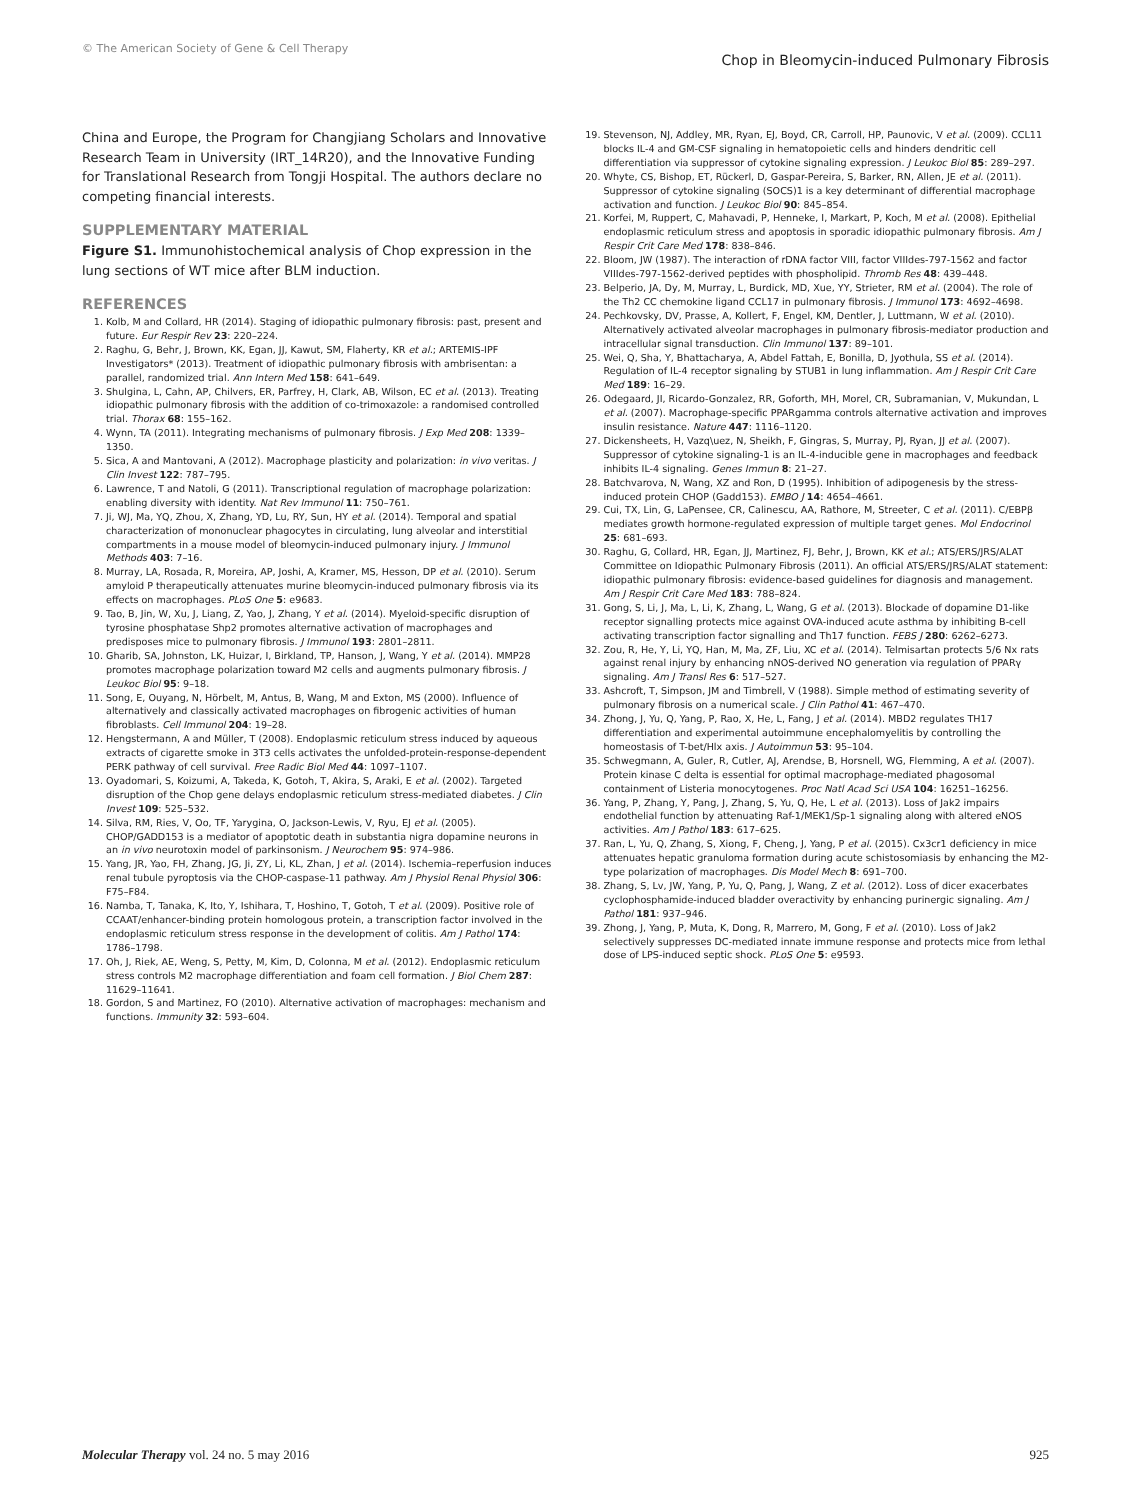© The American Society of Gene & Cell Therapy Chop in Bleomycin-induced Pulmonary Fibrosis
China and Europe, the Program for Changjiang Scholars and Innovative Research Team in University (IRT_14R20), and the Innovative Funding for Translational Research from Tongji Hospital. The authors declare no competing financial interests.
SUPPLEMENTARY MATERIAL
Figure S1. Immunohistochemical analysis of Chop expression in the lung sections of WT mice after BLM induction.
REFERENCES
1. Kolb, M and Collard, HR (2014). Staging of idiopathic pulmonary fibrosis: past, present and future. Eur Respir Rev 23: 220–224.
2. Raghu, G, Behr, J, Brown, KK, Egan, JJ, Kawut, SM, Flaherty, KR et al.; ARTEMIS-IPF Investigators* (2013). Treatment of idiopathic pulmonary fibrosis with ambrisentan: a parallel, randomized trial. Ann Intern Med 158: 641–649.
3. Shulgina, L, Cahn, AP, Chilvers, ER, Parfrey, H, Clark, AB, Wilson, EC et al. (2013). Treating idiopathic pulmonary fibrosis with the addition of co-trimoxazole: a randomised controlled trial. Thorax 68: 155–162.
4. Wynn, TA (2011). Integrating mechanisms of pulmonary fibrosis. J Exp Med 208: 1339–1350.
5. Sica, A and Mantovani, A (2012). Macrophage plasticity and polarization: in vivo veritas. J Clin Invest 122: 787–795.
6. Lawrence, T and Natoli, G (2011). Transcriptional regulation of macrophage polarization: enabling diversity with identity. Nat Rev Immunol 11: 750–761.
7. Ji, WJ, Ma, YQ, Zhou, X, Zhang, YD, Lu, RY, Sun, HY et al. (2014). Temporal and spatial characterization of mononuclear phagocytes in circulating, lung alveolar and interstitial compartments in a mouse model of bleomycin-induced pulmonary injury. J Immunol Methods 403: 7–16.
8. Murray, LA, Rosada, R, Moreira, AP, Joshi, A, Kramer, MS, Hesson, DP et al. (2010). Serum amyloid P therapeutically attenuates murine bleomycin-induced pulmonary fibrosis via its effects on macrophages. PLoS One 5: e9683.
9. Tao, B, Jin, W, Xu, J, Liang, Z, Yao, J, Zhang, Y et al. (2014). Myeloid-specific disruption of tyrosine phosphatase Shp2 promotes alternative activation of macrophages and predisposes mice to pulmonary fibrosis. J Immunol 193: 2801–2811.
10. Gharib, SA, Johnston, LK, Huizar, I, Birkland, TP, Hanson, J, Wang, Y et al. (2014). MMP28 promotes macrophage polarization toward M2 cells and augments pulmonary fibrosis. J Leukoc Biol 95: 9–18.
11. Song, E, Ouyang, N, Hörbelt, M, Antus, B, Wang, M and Exton, MS (2000). Influence of alternatively and classically activated macrophages on fibrogenic activities of human fibroblasts. Cell Immunol 204: 19–28.
12. Hengstermann, A and Müller, T (2008). Endoplasmic reticulum stress induced by aqueous extracts of cigarette smoke in 3T3 cells activates the unfolded-protein-response-dependent PERK pathway of cell survival. Free Radic Biol Med 44: 1097–1107.
13. Oyadomari, S, Koizumi, A, Takeda, K, Gotoh, T, Akira, S, Araki, E et al. (2002). Targeted disruption of the Chop gene delays endoplasmic reticulum stress-mediated diabetes. J Clin Invest 109: 525–532.
14. Silva, RM, Ries, V, Oo, TF, Yarygina, O, Jackson-Lewis, V, Ryu, EJ et al. (2005). CHOP/GADD153 is a mediator of apoptotic death in substantia nigra dopamine neurons in an in vivo neurotoxin model of parkinsonism. J Neurochem 95: 974–986.
15. Yang, JR, Yao, FH, Zhang, JG, Ji, ZY, Li, KL, Zhan, J et al. (2014). Ischemia–reperfusion induces renal tubule pyroptosis via the CHOP-caspase-11 pathway. Am J Physiol Renal Physiol 306: F75–F84.
16. Namba, T, Tanaka, K, Ito, Y, Ishihara, T, Hoshino, T, Gotoh, T et al. (2009). Positive role of CCAAT/enhancer-binding protein homologous protein, a transcription factor involved in the endoplasmic reticulum stress response in the development of colitis. Am J Pathol 174: 1786–1798.
17. Oh, J, Riek, AE, Weng, S, Petty, M, Kim, D, Colonna, M et al. (2012). Endoplasmic reticulum stress controls M2 macrophage differentiation and foam cell formation. J Biol Chem 287: 11629–11641.
18. Gordon, S and Martinez, FO (2010). Alternative activation of macrophages: mechanism and functions. Immunity 32: 593–604.
19. Stevenson, NJ, Addley, MR, Ryan, EJ, Boyd, CR, Carroll, HP, Paunovic, V et al. (2009). CCL11 blocks IL-4 and GM-CSF signaling in hematopoietic cells and hinders dendritic cell differentiation via suppressor of cytokine signaling expression. J Leukoc Biol 85: 289–297.
20. Whyte, CS, Bishop, ET, Rückerl, D, Gaspar-Pereira, S, Barker, RN, Allen, JE et al. (2011). Suppressor of cytokine signaling (SOCS)1 is a key determinant of differential macrophage activation and function. J Leukoc Biol 90: 845–854.
21. Korfei, M, Ruppert, C, Mahavadi, P, Henneke, I, Markart, P, Koch, M et al. (2008). Epithelial endoplasmic reticulum stress and apoptosis in sporadic idiopathic pulmonary fibrosis. Am J Respir Crit Care Med 178: 838–846.
22. Bloom, JW (1987). The interaction of rDNA factor VIII, factor VIIIdes-797-1562 and factor VIIIdes-797-1562-derived peptides with phospholipid. Thromb Res 48: 439–448.
23. Belperio, JA, Dy, M, Murray, L, Burdick, MD, Xue, YY, Strieter, RM et al. (2004). The role of the Th2 CC chemokine ligand CCL17 in pulmonary fibrosis. J Immunol 173: 4692–4698.
24. Pechkovsky, DV, Prasse, A, Kollert, F, Engel, KM, Dentler, J, Luttmann, W et al. (2010). Alternatively activated alveolar macrophages in pulmonary fibrosis-mediator production and intracellular signal transduction. Clin Immunol 137: 89–101.
25. Wei, Q, Sha, Y, Bhattacharya, A, Abdel Fattah, E, Bonilla, D, Jyothula, SS et al. (2014). Regulation of IL-4 receptor signaling by STUB1 in lung inflammation. Am J Respir Crit Care Med 189: 16–29.
26. Odegaard, JI, Ricardo-Gonzalez, RR, Goforth, MH, Morel, CR, Subramanian, V, Mukundan, L et al. (2007). Macrophage-specific PPARgamma controls alternative activation and improves insulin resistance. Nature 447: 1116–1120.
27. Dickensheets, H, Vazq\uez, N, Sheikh, F, Gingras, S, Murray, PJ, Ryan, JJ et al. (2007). Suppressor of cytokine signaling-1 is an IL-4-inducible gene in macrophages and feedback inhibits IL-4 signaling. Genes Immun 8: 21–27.
28. Batchvarova, N, Wang, XZ and Ron, D (1995). Inhibition of adipogenesis by the stress-induced protein CHOP (Gadd153). EMBO J 14: 4654–4661.
29. Cui, TX, Lin, G, LaPensee, CR, Calinescu, AA, Rathore, M, Streeter, C et al. (2011). C/EBPβ mediates growth hormone-regulated expression of multiple target genes. Mol Endocrinol 25: 681–693.
30. Raghu, G, Collard, HR, Egan, JJ, Martinez, FJ, Behr, J, Brown, KK et al.; ATS/ERS/JRS/ALAT Committee on Idiopathic Pulmonary Fibrosis (2011). An official ATS/ERS/JRS/ALAT statement: idiopathic pulmonary fibrosis: evidence-based guidelines for diagnosis and management. Am J Respir Crit Care Med 183: 788–824.
31. Gong, S, Li, J, Ma, L, Li, K, Zhang, L, Wang, G et al. (2013). Blockade of dopamine D1-like receptor signalling protects mice against OVA-induced acute asthma by inhibiting B-cell activating transcription factor signalling and Th17 function. FEBS J 280: 6262–6273.
32. Zou, R, He, Y, Li, YQ, Han, M, Ma, ZF, Liu, XC et al. (2014). Telmisartan protects 5/6 Nx rats against renal injury by enhancing nNOS-derived NO generation via regulation of PPARγ signaling. Am J Transl Res 6: 517–527.
33. Ashcroft, T, Simpson, JM and Timbrell, V (1988). Simple method of estimating severity of pulmonary fibrosis on a numerical scale. J Clin Pathol 41: 467–470.
34. Zhong, J, Yu, Q, Yang, P, Rao, X, He, L, Fang, J et al. (2014). MBD2 regulates TH17 differentiation and experimental autoimmune encephalomyelitis by controlling the homeostasis of T-bet/Hlx axis. J Autoimmun 53: 95–104.
35. Schwegmann, A, Guler, R, Cutler, AJ, Arendse, B, Horsnell, WG, Flemming, A et al. (2007). Protein kinase C delta is essential for optimal macrophage-mediated phagosomal containment of Listeria monocytogenes. Proc Natl Acad Sci USA 104: 16251–16256.
36. Yang, P, Zhang, Y, Pang, J, Zhang, S, Yu, Q, He, L et al. (2013). Loss of Jak2 impairs endothelial function by attenuating Raf-1/MEK1/Sp-1 signaling along with altered eNOS activities. Am J Pathol 183: 617–625.
37. Ran, L, Yu, Q, Zhang, S, Xiong, F, Cheng, J, Yang, P et al. (2015). Cx3cr1 deficiency in mice attenuates hepatic granuloma formation during acute schistosomiasis by enhancing the M2-type polarization of macrophages. Dis Model Mech 8: 691–700.
38. Zhang, S, Lv, JW, Yang, P, Yu, Q, Pang, J, Wang, Z et al. (2012). Loss of dicer exacerbates cyclophosphamide-induced bladder overactivity by enhancing purinergic signaling. Am J Pathol 181: 937–946.
39. Zhong, J, Yang, P, Muta, K, Dong, R, Marrero, M, Gong, F et al. (2010). Loss of Jak2 selectively suppresses DC-mediated innate immune response and protects mice from lethal dose of LPS-induced septic shock. PLoS One 5: e9593.
Molecular Therapy vol. 24 no. 5 may 2016 925